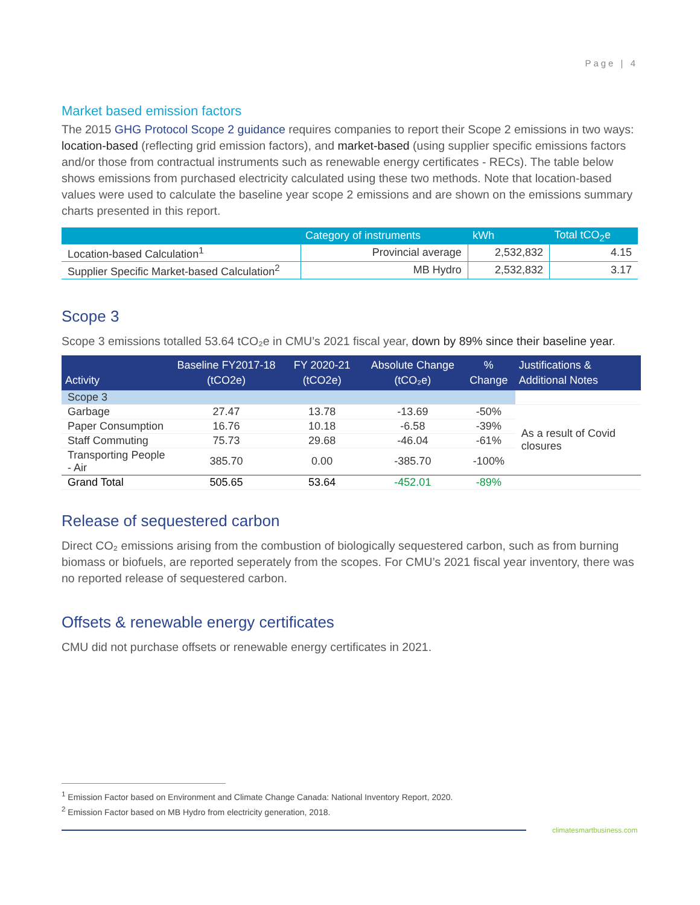Page | 4
Market based emission factors
The 2015 GHG Protocol Scope 2 guidance requires companies to report their Scope 2 emissions in two ways: location-based (reflecting grid emission factors), and market-based (using supplier specific emissions factors and/or those from contractual instruments such as renewable energy certificates - RECs). The table below shows emissions from purchased electricity calculated using these two methods. Note that location-based values were used to calculate the baseline year scope 2 emissions and are shown on the emissions summary charts presented in this report.
| | Category of instruments | kWh | Total tCO<sub>2</sub>e |
| --- | --- | --- | --- |
| Location-based Calculation<sup>1</sup> | Provincial average | 2,532,832 | 4.15 |
| Supplier Specific Market-based Calculation<sup>2</sup> | MB Hydro | 2,532,832 | 3.17 |
Scope 3
Scope 3 emissions totalled 53.64 tCO₂e in CMU’s 2021 fiscal year, down by 89% since their baseline year.
| Activity | Baseline FY2017-18 (tCO2e) | FY 2020-21 (tCO2e) | Absolute Change (tCO₂e) | % Change | Justifications & Additional Notes |
| --- | --- | --- | --- | --- | --- |
| Scope 3 | | | | | |
| Garbage | 27.47 | 13.78 | -13.69 | -50% | As a result of Covid closures |
| Paper Consumption | 16.76 | 10.18 | -6.58 | -39% | |
| Staff Commuting | 75.73 | 29.68 | -46.04 | -61% | |
| Transporting People - Air | 385.70 | 0.00 | -385.70 | -100% | |
| Grand Total | 505.65 | 53.64 | -452.01 | -89% | |
Release of sequestered carbon
Direct CO₂ emissions arising from the combustion of biologically sequestered carbon, such as from burning biomass or biofuels, are reported seperately from the scopes. For CMU’s 2021 fiscal year inventory, there was no reported release of sequestered carbon.
Offsets & renewable energy certificates
CMU did not purchase offsets or renewable energy certificates in 2021.
<sup>1</sup> Emission Factor based on Environment and Climate Change Canada: National Inventory Report, 2020.
<sup>2</sup> Emission Factor based on MB Hydro from electricity generation, 2018.
climatesmartbusiness.com